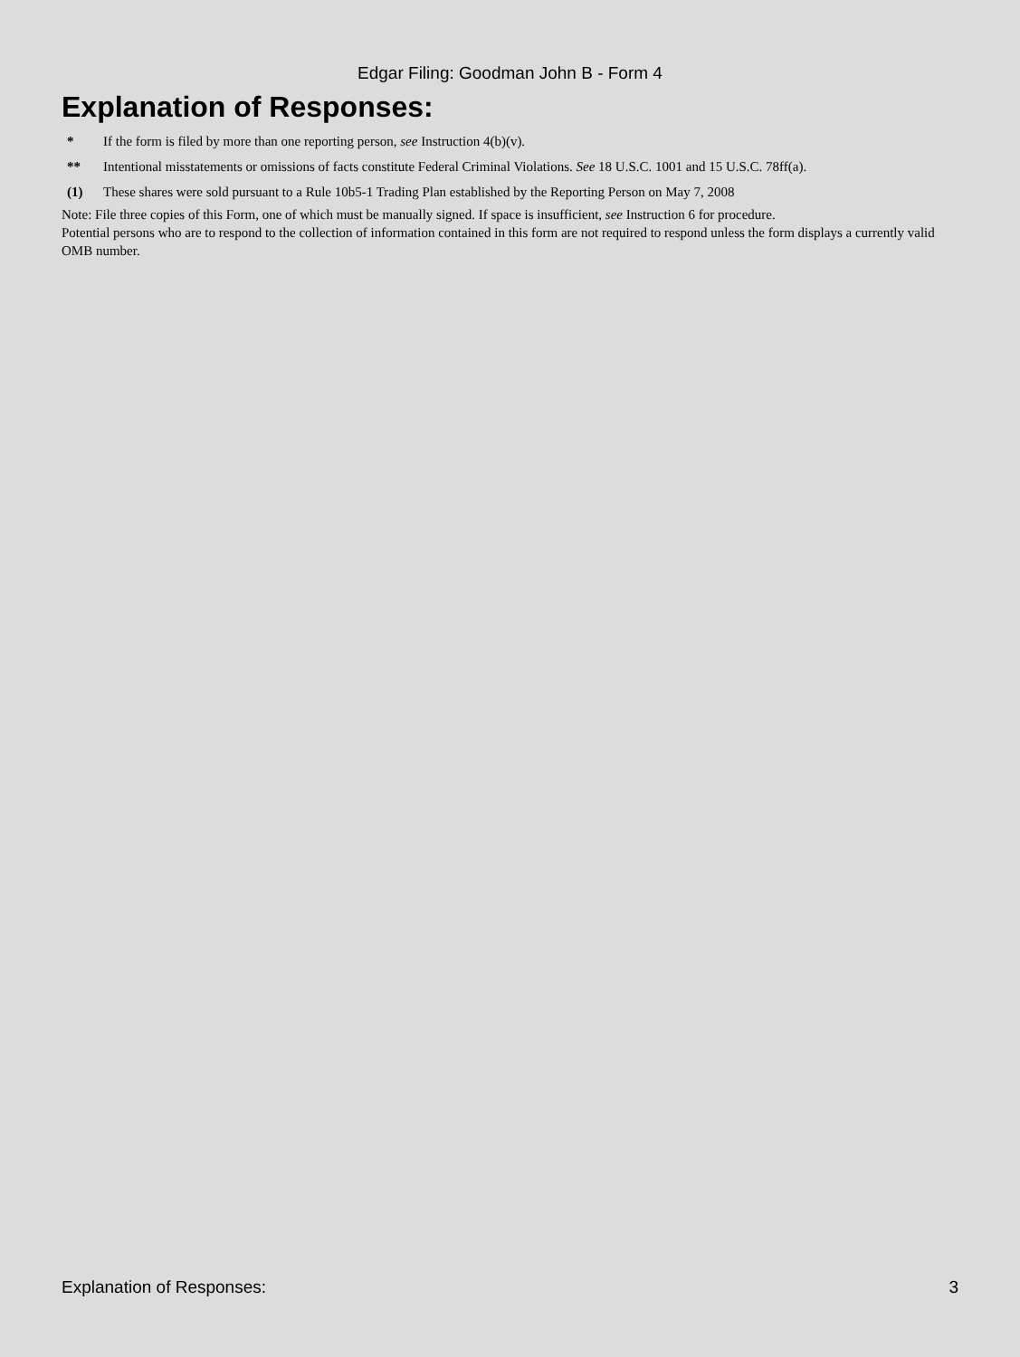Edgar Filing: Goodman John B - Form 4
Explanation of Responses:
| * | If the form is filed by more than one reporting person, see Instruction 4(b)(v). |
| ** | Intentional misstatements or omissions of facts constitute Federal Criminal Violations. See 18 U.S.C. 1001 and 15 U.S.C. 78ff(a). |
| (1) | These shares were sold pursuant to a Rule 10b5-1 Trading Plan established by the Reporting Person on May 7, 2008 |
Note: File three copies of this Form, one of which must be manually signed. If space is insufficient, see Instruction 6 for procedure.
Potential persons who are to respond to the collection of information contained in this form are not required to respond unless the form displays a currently valid OMB number.
Explanation of Responses: 3